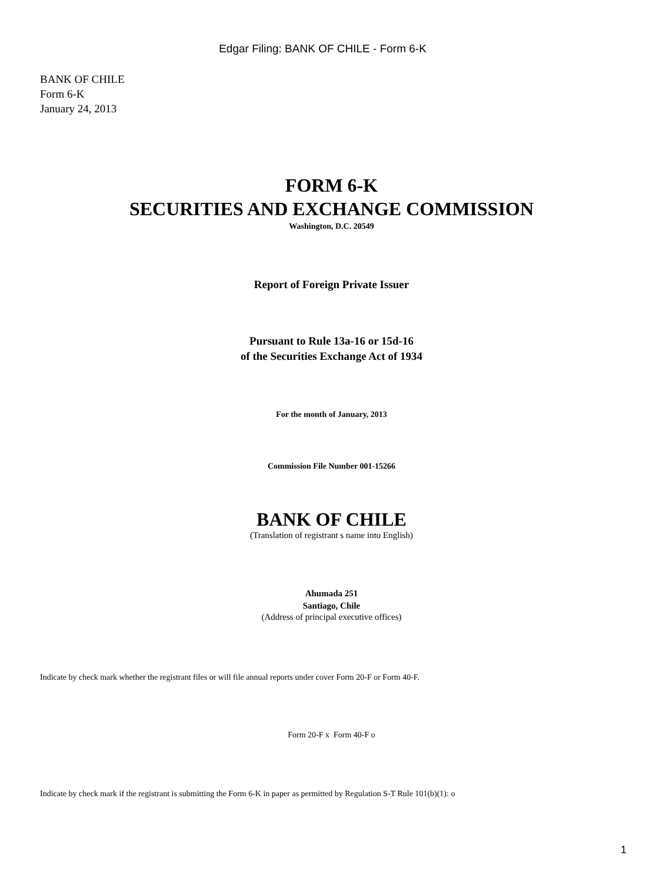Edgar Filing: BANK OF CHILE - Form 6-K
BANK OF CHILE
Form 6-K
January 24, 2013
FORM 6-K
SECURITIES AND EXCHANGE COMMISSION
Washington, D.C. 20549
Report of Foreign Private Issuer
Pursuant to Rule 13a-16 or 15d-16
of the Securities Exchange Act of 1934
For the month of January, 2013
Commission File Number 001-15266
BANK OF CHILE
(Translation of registrant s name into English)
Ahumada 251
Santiago, Chile
(Address of principal executive offices)
Indicate by check mark whether the registrant files or will file annual reports under cover Form 20-F or Form 40-F.
Form 20-F x Form 40-F o
Indicate by check mark if the registrant is submitting the Form 6-K in paper as permitted by Regulation S-T Rule 101(b)(1): o
1